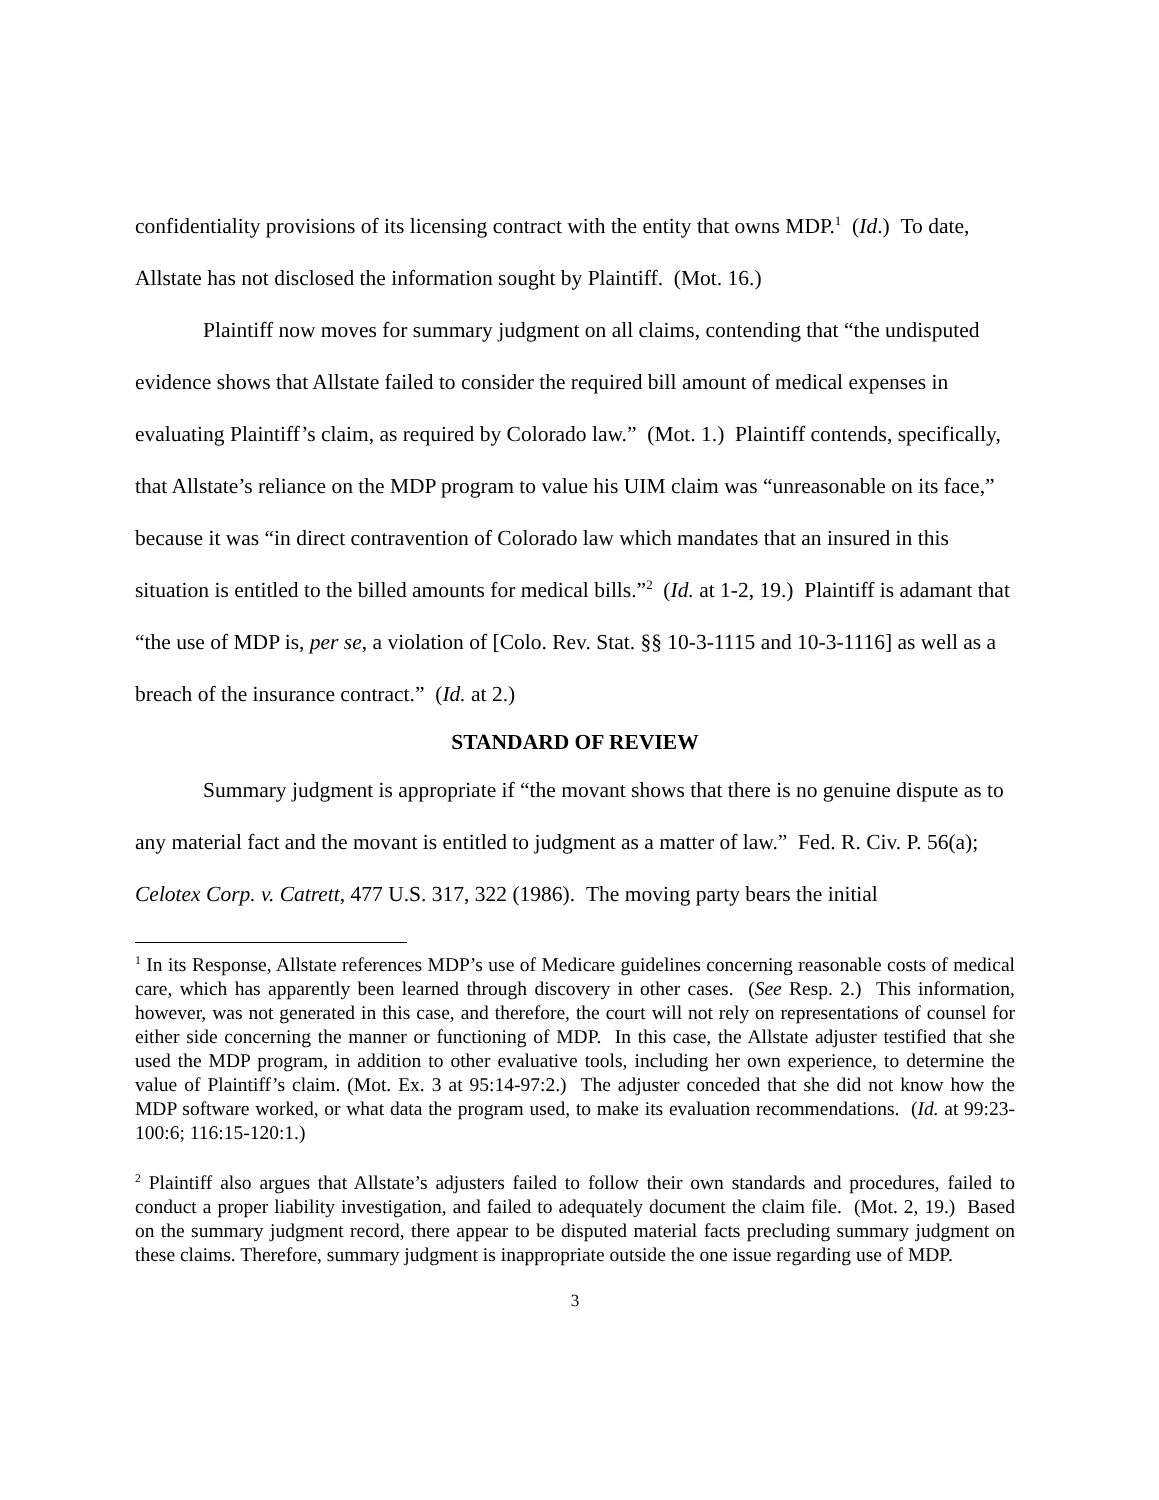confidentiality provisions of its licensing contract with the entity that owns MDP.<sup>1</sup> (Id.) To date, Allstate has not disclosed the information sought by Plaintiff. (Mot. 16.)
Plaintiff now moves for summary judgment on all claims, contending that “the undisputed evidence shows that Allstate failed to consider the required bill amount of medical expenses in evaluating Plaintiff’s claim, as required by Colorado law.” (Mot. 1.) Plaintiff contends, specifically, that Allstate’s reliance on the MDP program to value his UIM claim was “unreasonable on its face,” because it was “in direct contravention of Colorado law which mandates that an insured in this situation is entitled to the billed amounts for medical bills.”<sup>2</sup> (Id. at 1-2, 19.) Plaintiff is adamant that “the use of MDP is, per se, a violation of [Colo. Rev. Stat. §§ 10-3-1115 and 10-3-1116] as well as a breach of the insurance contract.” (Id. at 2.)
STANDARD OF REVIEW
Summary judgment is appropriate if “the movant shows that there is no genuine dispute as to any material fact and the movant is entitled to judgment as a matter of law.” Fed. R. Civ. P. 56(a); Celotex Corp. v. Catrett, 477 U.S. 317, 322 (1986). The moving party bears the initial
<sup>1</sup> In its Response, Allstate references MDP’s use of Medicare guidelines concerning reasonable costs of medical care, which has apparently been learned through discovery in other cases. (See Resp. 2.) This information, however, was not generated in this case, and therefore, the court will not rely on representations of counsel for either side concerning the manner or functioning of MDP. In this case, the Allstate adjuster testified that she used the MDP program, in addition to other evaluative tools, including her own experience, to determine the value of Plaintiff’s claim. (Mot. Ex. 3 at 95:14-97:2.) The adjuster conceded that she did not know how the MDP software worked, or what data the program used, to make its evaluation recommendations. (Id. at 99:23-100:6; 116:15-120:1.)
<sup>2</sup> Plaintiff also argues that Allstate’s adjusters failed to follow their own standards and procedures, failed to conduct a proper liability investigation, and failed to adequately document the claim file. (Mot. 2, 19.) Based on the summary judgment record, there appear to be disputed material facts precluding summary judgment on these claims. Therefore, summary judgment is inappropriate outside the one issue regarding use of MDP.
3